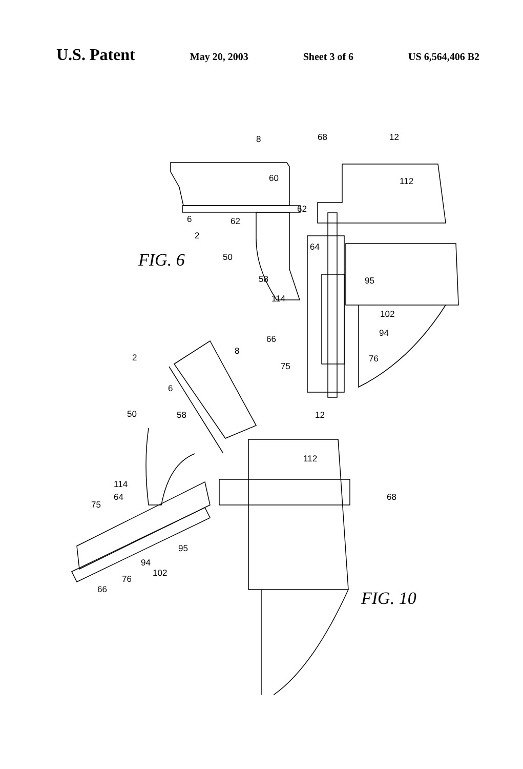U.S. Patent May 20, 2003 Sheet 3 of 6 US 6,564,406 B2
8 68 12
60 112
62
6 62
2
FIG. 6 50
64
58 95
114
102
94
66
2
8
76
75
6
50 58 12
112
114
68
64
75
95
94
102
76
66 FIG. 10